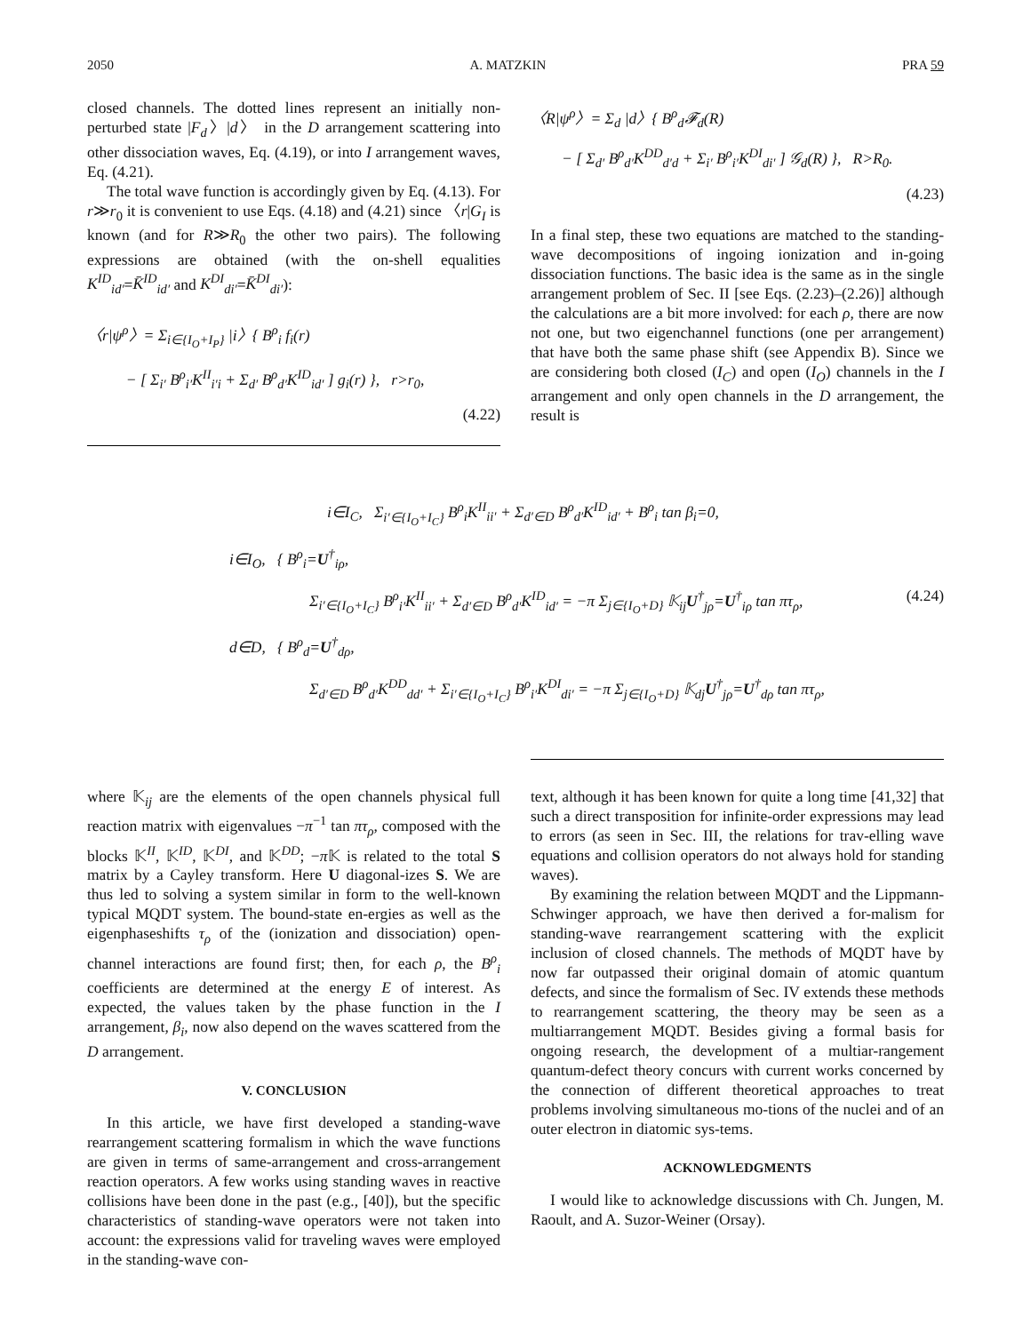2050 A. MATZKIN PRA 59
closed channels. The dotted lines represent an initially non-perturbed state |F<sub>d</sub>〉|d〉 in the D arrangement scattering into other dissociation waves, Eq. (4.19), or into I arrangement waves, Eq. (4.21).
The total wave function is accordingly given by Eq. (4.13). For r≫r<sub>0</sub> it is convenient to use Eqs. (4.18) and (4.21) since 〈r|G<sub>I</sub> is known (and for R≫R<sub>0</sub> the other two pairs). The following expressions are obtained (with the on-shell equalities K<sup>ID</sup><sub>id′</sub>=K̄<sup>ID</sup><sub>id′</sub> and K<sup>DI</sup><sub>di′</sub>=K̄<sup>DI</sup><sub>di′</sub>):
〈r|ψ<sup>ρ</sup>〉= Σ<sub>i∈{I<sub>O</sub>+I<sub>P</sub>}</sub> |i〉{ B<sup>ρ</sup><sub>i</sub> f<sub>i</sub>(r)
− [ Σ<sub>i′</sub> B<sup>ρ</sup><sub>i′</sub>K<sup>II</sup><sub>i′i</sub> + Σ<sub>d′</sub> B<sup>ρ</sup><sub>d′</sub>K<sup>ID</sup><sub>id′</sub> ] g<sub>i</sub>(r) }, r>r<sub>0</sub>,
(4.22)
〈R|ψ<sup>ρ</sup>〉= Σ<sub>d</sub> |d〉{ B<sup>ρ</sup><sub>d</sub>𝓕<sub>d</sub>(R)
− [ Σ<sub>d′</sub> B<sup>ρ</sup><sub>d′</sub>K<sup>DD</sup><sub>d′d</sub> + Σ<sub>i′</sub> B<sup>ρ</sup><sub>i′</sub>K<sup>DI</sup><sub>di′</sub> ] 𝒢<sub>d</sub>(R) }, R>R<sub>0</sub>.
(4.23)
In a final step, these two equations are matched to the standing-wave decompositions of ingoing ionization and in-going dissociation functions. The basic idea is the same as in the single arrangement problem of Sec. II [see Eqs. (2.23)–(2.26)] although the calculations are a bit more involved: for each ρ, there are now not one, but two eigenchannel functions (one per arrangement) that have both the same phase shift (see Appendix B). Since we are considering both closed (I<sub>C</sub>) and open (I<sub>O</sub>) channels in the I arrangement and only open channels in the D arrangement, the result is
i∈I<sub>C</sub>, Σ<sub>i′∈{I<sub>O</sub>+I<sub>C</sub>}</sub> B<sup>ρ</sup><sub>i</sub>K<sup>II</sup><sub>ii′</sub> + Σ<sub>d′∈D</sub> B<sup>ρ</sup><sub>d′</sub>K<sup>ID</sup><sub>id′</sub> + B<sup>ρ</sup><sub>i</sub> tan β<sub>i</sub>=0,
i∈I<sub>O</sub>, { B<sup>ρ</sup><sub>i</sub>=U<sup>†</sup><sub>iρ</sub>,
Σ<sub>i′∈{I<sub>O</sub>+I<sub>C</sub>}</sub> B<sup>ρ</sup><sub>i′</sub>K<sup>II</sup><sub>ii′</sub> + Σ<sub>d′∈D</sub> B<sup>ρ</sup><sub>d′</sub>K<sup>ID</sup><sub>id′</sub> = −π Σ<sub>j∈{I<sub>O</sub>+D}</sub> 𝕂<sub>ij</sub>U<sup>†</sup><sub>jρ</sub>=U<sup>†</sup><sub>iρ</sub> tan πτ<sub>ρ</sub>, (4.24)
d∈D, { B<sup>ρ</sup><sub>d</sub>=U<sup>†</sup><sub>dρ</sub>,
Σ<sub>d′∈D</sub> B<sup>ρ</sup><sub>d′</sub>K<sup>DD</sup><sub>dd′</sub> + Σ<sub>i′∈{I<sub>O</sub>+I<sub>C</sub>}</sub> B<sup>ρ</sup><sub>i′</sub>K<sup>DI</sup><sub>di′</sub> = −π Σ<sub>j∈{I<sub>O</sub>+D}</sub> 𝕂<sub>dj</sub>U<sup>†</sup><sub>jρ</sub>=U<sup>†</sup><sub>dρ</sub> tan πτ<sub>ρ</sub>,
where 𝕂<sub>ij</sub> are the elements of the open channels physical full reaction matrix with eigenvalues −π<sup>−1</sup> tan πτ<sub>ρ</sub>, composed with the blocks 𝕂<sup>II</sup>, 𝕂<sup>ID</sup>, 𝕂<sup>DI</sup>, and 𝕂<sup>DD</sup>; −π 𝕂 is related to the total S matrix by a Cayley transform. Here U diagonal-izes S. We are thus led to solving a system similar in form to the well-known typical MQDT system. The bound-state en-ergies as well as the eigenphaseshifts τ<sub>ρ</sub> of the (ionization and dissociation) open-channel interactions are found first; then, for each ρ, the B<sup>ρ</sup><sub>i</sub> coefficients are determined at the energy E of interest. As expected, the values taken by the phase function in the I arrangement, β<sub>i</sub>, now also depend on the waves scattered from the D arrangement.
V. CONCLUSION
In this article, we have first developed a standing-wave rearrangement scattering formalism in which the wave functions are given in terms of same-arrangement and cross-arrangement reaction operators. A few works using standing waves in reactive collisions have been done in the past (e.g., [40]), but the specific characteristics of standing-wave operators were not taken into account: the expressions valid for traveling waves were employed in the standing-wave con-
text, although it has been known for quite a long time [41,32] that such a direct transposition for infinite-order expressions may lead to errors (as seen in Sec. III, the relations for trav-elling wave equations and collision operators do not always hold for standing waves).
By examining the relation between MQDT and the Lippmann-Schwinger approach, we have then derived a for-malism for standing-wave rearrangement scattering with the explicit inclusion of closed channels. The methods of MQDT have by now far outpassed their original domain of atomic quantum defects, and since the formalism of Sec. IV extends these methods to rearrangement scattering, the theory may be seen as a multiarrangement MQDT. Besides giving a formal basis for ongoing research, the development of a multiar-rangement quantum-defect theory concurs with current works concerned by the connection of different theoretical approaches to treat problems involving simultaneous mo-tions of the nuclei and of an outer electron in diatomic sys-tems.
ACKNOWLEDGMENTS
I would like to acknowledge discussions with Ch. Jungen, M. Raoult, and A. Suzor-Weiner (Orsay).